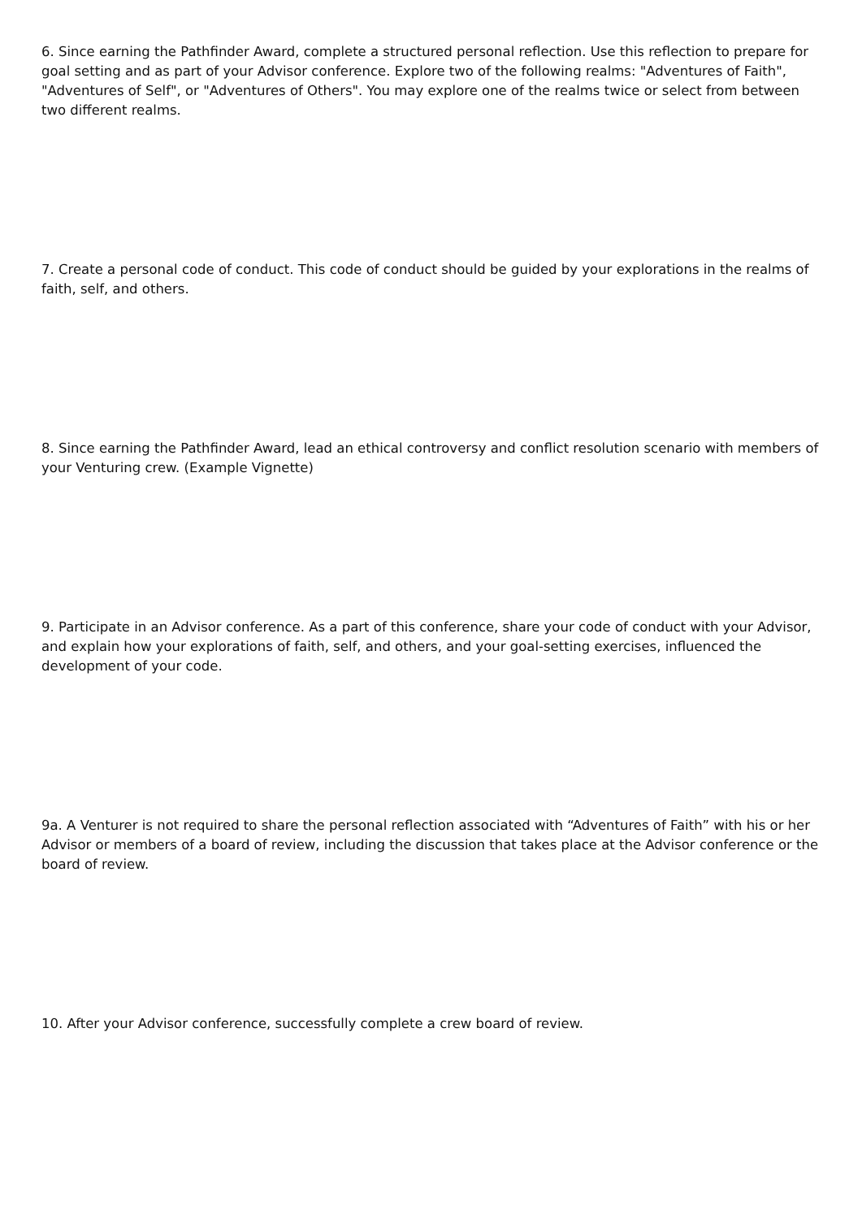6. Since earning the Pathfinder Award, complete a structured personal reflection. Use this reflection to prepare for goal setting and as part of your Advisor conference. Explore two of the following realms: "Adventures of Faith", "Adventures of Self", or "Adventures of Others". You may explore one of the realms twice or select from between two different realms.
7. Create a personal code of conduct. This code of conduct should be guided by your explorations in the realms of faith, self, and others.
8. Since earning the Pathfinder Award, lead an ethical controversy and conflict resolution scenario with members of your Venturing crew. (Example Vignette)
9. Participate in an Advisor conference. As a part of this conference, share your code of conduct with your Advisor, and explain how your explorations of faith, self, and others, and your goal-setting exercises, influenced the development of your code.
9a. A Venturer is not required to share the personal reflection associated with “Adventures of Faith” with his or her Advisor or members of a board of review, including the discussion that takes place at the Advisor conference or the board of review.
10. After your Advisor conference, successfully complete a crew board of review.